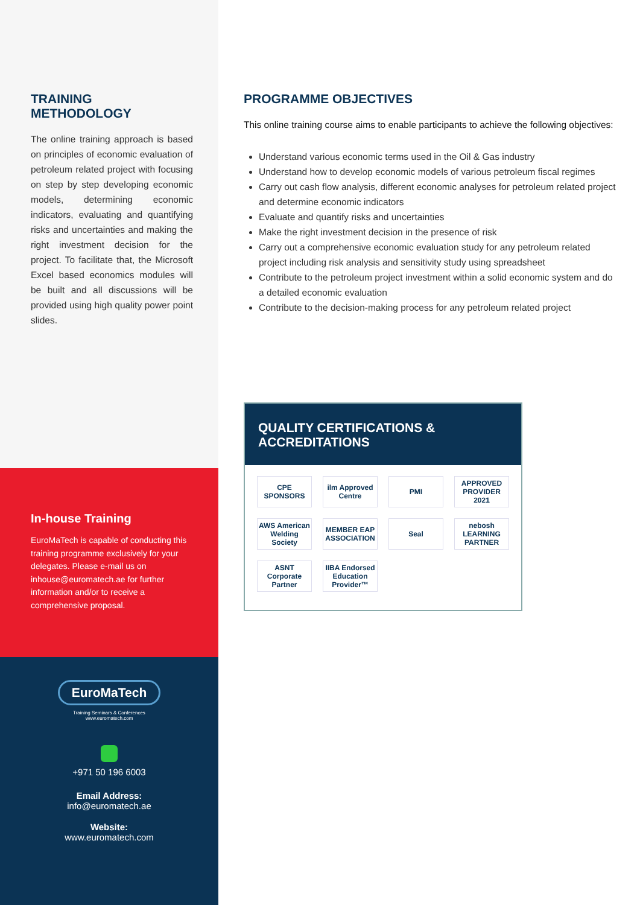TRAINING METHODOLOGY
The online training approach is based on principles of economic evaluation of petroleum related project with focusing on step by step developing economic models, determining economic indicators, evaluating and quantifying risks and uncertainties and making the right investment decision for the project. To facilitate that, the Microsoft Excel based economics modules will be built and all discussions will be provided using high quality power point slides.
In-house Training
EuroMaTech is capable of conducting this training programme exclusively for your delegates. Please e-mail us on inhouse@euromatech.ae for further information and/or to receive a comprehensive proposal.
EuroMaTech
Training Seminars & Conferences
www.euromatech.com
+971 50 196 6003
Email Address:
info@euromatech.ae
Website:
www.euromatech.com
PROGRAMME OBJECTIVES
This online training course aims to enable participants to achieve the following objectives:
Understand various economic terms used in the Oil & Gas industry
Understand how to develop economic models of various petroleum fiscal regimes
Carry out cash flow analysis, different economic analyses for petroleum related project and determine economic indicators
Evaluate and quantify risks and uncertainties
Make the right investment decision in the presence of risk
Carry out a comprehensive economic evaluation study for any petroleum related project including risk analysis and sensitivity study using spreadsheet
Contribute to the petroleum project investment within a solid economic system and do a detailed economic evaluation
Contribute to the decision-making process for any petroleum related project
QUALITY CERTIFICATIONS & ACCREDITATIONS
CPE SPONSORS
ilm Approved Centre
PMI
APPROVED PROVIDER 2021
AWS American Welding Society
MEMBER EAP ASSOCIATION
Seal
nebosh LEARNING PARTNER
ASNT Corporate Partner
IIBA Endorsed Education Provider™